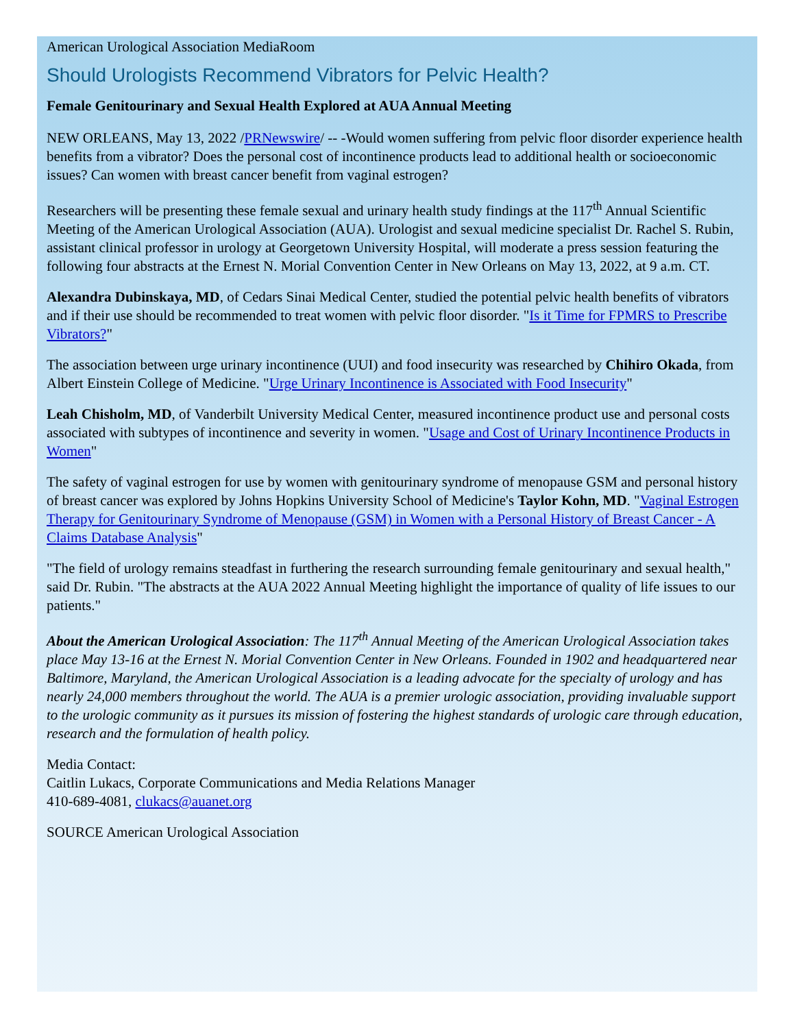American Urological Association MediaRoom
Should Urologists Recommend Vibrators for Pelvic Health?
Female Genitourinary and Sexual Health Explored at AUA Annual Meeting
NEW ORLEANS, May 13, 2022 /PRNewswire/ -- -Would women suffering from pelvic floor disorder experience health benefits from a vibrator? Does the personal cost of incontinence products lead to additional health or socioeconomic issues? Can women with breast cancer benefit from vaginal estrogen?
Researchers will be presenting these female sexual and urinary health study findings at the 117<sup>th</sup> Annual Scientific Meeting of the American Urological Association (AUA). Urologist and sexual medicine specialist Dr. Rachel S. Rubin, assistant clinical professor in urology at Georgetown University Hospital, will moderate a press session featuring the following four abstracts at the Ernest N. Morial Convention Center in New Orleans on May 13, 2022, at 9 a.m. CT.
Alexandra Dubinskaya, MD, of Cedars Sinai Medical Center, studied the potential pelvic health benefits of vibrators and if their use should be recommended to treat women with pelvic floor disorder. "Is it Time for FPMRS to Prescribe Vibrators?"
The association between urge urinary incontinence (UUI) and food insecurity was researched by Chihiro Okada, from Albert Einstein College of Medicine. "Urge Urinary Incontinence is Associated with Food Insecurity"
Leah Chisholm, MD, of Vanderbilt University Medical Center, measured incontinence product use and personal costs associated with subtypes of incontinence and severity in women. "Usage and Cost of Urinary Incontinence Products in Women"
The safety of vaginal estrogen for use by women with genitourinary syndrome of menopause GSM and personal history of breast cancer was explored by Johns Hopkins University School of Medicine's Taylor Kohn, MD. "Vaginal Estrogen Therapy for Genitourinary Syndrome of Menopause (GSM) in Women with a Personal History of Breast Cancer - A Claims Database Analysis"
"The field of urology remains steadfast in furthering the research surrounding female genitourinary and sexual health," said Dr. Rubin. "The abstracts at the AUA 2022 Annual Meeting highlight the importance of quality of life issues to our patients."
About the American Urological Association: The 117<sup>th</sup> Annual Meeting of the American Urological Association takes place May 13-16 at the Ernest N. Morial Convention Center in New Orleans. Founded in 1902 and headquartered near Baltimore, Maryland, the American Urological Association is a leading advocate for the specialty of urology and has nearly 24,000 members throughout the world. The AUA is a premier urologic association, providing invaluable support to the urologic community as it pursues its mission of fostering the highest standards of urologic care through education, research and the formulation of health policy.
Media Contact:
Caitlin Lukacs, Corporate Communications and Media Relations Manager
410-689-4081, clukacs@auanet.org
SOURCE American Urological Association